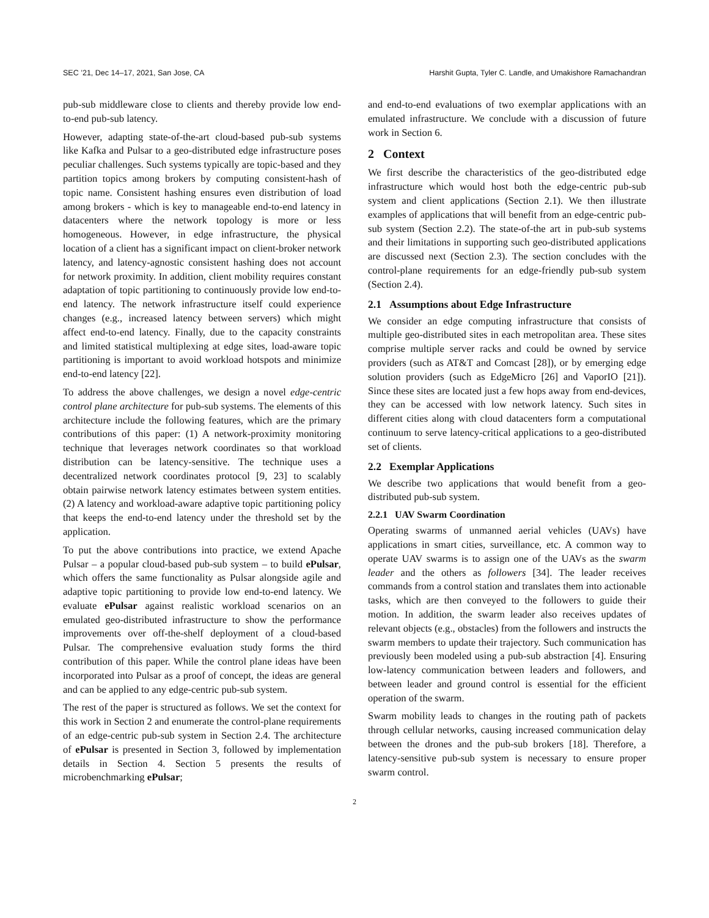SEC ’21, Dec 14–17, 2021, San Jose, CA Harshit Gupta, Tyler C. Landle, and Umakishore Ramachandran
pub-sub middleware close to clients and thereby provide low end-to-end pub-sub latency.
However, adapting state-of-the-art cloud-based pub-sub systems like Kafka and Pulsar to a geo-distributed edge infrastructure poses peculiar challenges. Such systems typically are topic-based and they partition topics among brokers by computing consistent-hash of topic name. Consistent hashing ensures even distribution of load among brokers - which is key to manageable end-to-end latency in datacenters where the network topology is more or less homogeneous. However, in edge infrastructure, the physical location of a client has a significant impact on client-broker network latency, and latency-agnostic consistent hashing does not account for network proximity. In addition, client mobility requires constant adaptation of topic partitioning to continuously provide low end-to-end latency. The network infrastructure itself could experience changes (e.g., increased latency between servers) which might affect end-to-end latency. Finally, due to the capacity constraints and limited statistical multiplexing at edge sites, load-aware topic partitioning is important to avoid workload hotspots and minimize end-to-end latency [22].
To address the above challenges, we design a novel edge-centric control plane architecture for pub-sub systems. The elements of this architecture include the following features, which are the primary contributions of this paper: (1) A network-proximity monitoring technique that leverages network coordinates so that workload distribution can be latency-sensitive. The technique uses a decentralized network coordinates protocol [9, 23] to scalably obtain pairwise network latency estimates between system entities. (2) A latency and workload-aware adaptive topic partitioning policy that keeps the end-to-end latency under the threshold set by the application.
To put the above contributions into practice, we extend Apache Pulsar – a popular cloud-based pub-sub system – to build ePulsar, which offers the same functionality as Pulsar alongside agile and adaptive topic partitioning to provide low end-to-end latency. We evaluate ePulsar against realistic workload scenarios on an emulated geo-distributed infrastructure to show the performance improvements over off-the-shelf deployment of a cloud-based Pulsar. The comprehensive evaluation study forms the third contribution of this paper. While the control plane ideas have been incorporated into Pulsar as a proof of concept, the ideas are general and can be applied to any edge-centric pub-sub system.
The rest of the paper is structured as follows. We set the context for this work in Section 2 and enumerate the control-plane requirements of an edge-centric pub-sub system in Section 2.4. The architecture of ePulsar is presented in Section 3, followed by implementation details in Section 4. Section 5 presents the results of microbenchmarking ePulsar;
and end-to-end evaluations of two exemplar applications with an emulated infrastructure. We conclude with a discussion of future work in Section 6.
2 Context
We first describe the characteristics of the geo-distributed edge infrastructure which would host both the edge-centric pub-sub system and client applications (Section 2.1). We then illustrate examples of applications that will benefit from an edge-centric pub-sub system (Section 2.2). The state-of-the art in pub-sub systems and their limitations in supporting such geo-distributed applications are discussed next (Section 2.3). The section concludes with the control-plane requirements for an edge-friendly pub-sub system (Section 2.4).
2.1 Assumptions about Edge Infrastructure
We consider an edge computing infrastructure that consists of multiple geo-distributed sites in each metropolitan area. These sites comprise multiple server racks and could be owned by service providers (such as AT&T and Comcast [28]), or by emerging edge solution providers (such as EdgeMicro [26] and VaporIO [21]). Since these sites are located just a few hops away from end-devices, they can be accessed with low network latency. Such sites in different cities along with cloud datacenters form a computational continuum to serve latency-critical applications to a geo-distributed set of clients.
2.2 Exemplar Applications
We describe two applications that would benefit from a geo-distributed pub-sub system.
2.2.1 UAV Swarm Coordination
Operating swarms of unmanned aerial vehicles (UAVs) have applications in smart cities, surveillance, etc. A common way to operate UAV swarms is to assign one of the UAVs as the swarm leader and the others as followers [34]. The leader receives commands from a control station and translates them into actionable tasks, which are then conveyed to the followers to guide their motion. In addition, the swarm leader also receives updates of relevant objects (e.g., obstacles) from the followers and instructs the swarm members to update their trajectory. Such communication has previously been modeled using a pub-sub abstraction [4]. Ensuring low-latency communication between leaders and followers, and between leader and ground control is essential for the efficient operation of the swarm.
Swarm mobility leads to changes in the routing path of packets through cellular networks, causing increased communication delay between the drones and the pub-sub brokers [18]. Therefore, a latency-sensitive pub-sub system is necessary to ensure proper swarm control.
2